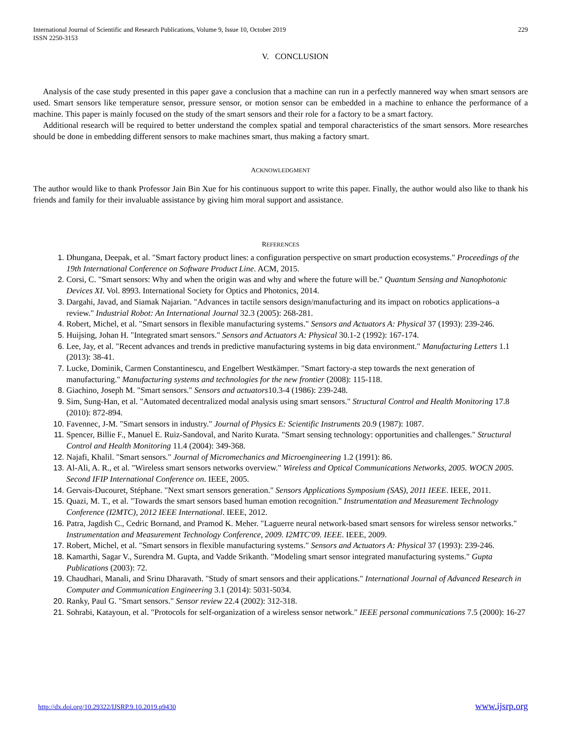International Journal of Scientific and Research Publications, Volume 9, Issue 10, October 2019
ISSN 2250-3153 229
V. CONCLUSION
Analysis of the case study presented in this paper gave a conclusion that a machine can run in a perfectly mannered way when smart sensors are used. Smart sensors like temperature sensor, pressure sensor, or motion sensor can be embedded in a machine to enhance the performance of a machine. This paper is mainly focused on the study of the smart sensors and their role for a factory to be a smart factory.
Additional research will be required to better understand the complex spatial and temporal characteristics of the smart sensors. More researches should be done in embedding different sensors to make machines smart, thus making a factory smart.
ACKNOWLEDGMENT
The author would like to thank Professor Jain Bin Xue for his continuous support to write this paper. Finally, the author would also like to thank his friends and family for their invaluable assistance by giving him moral support and assistance.
REFERENCES
Dhungana, Deepak, et al. "Smart factory product lines: a configuration perspective on smart production ecosystems." Proceedings of the 19th International Conference on Software Product Line. ACM, 2015.
Corsi, C. "Smart sensors: Why and when the origin was and why and where the future will be." Quantum Sensing and Nanophotonic Devices XI. Vol. 8993. International Society for Optics and Photonics, 2014.
Dargahi, Javad, and Siamak Najarian. "Advances in tactile sensors design/manufacturing and its impact on robotics applications–a review." Industrial Robot: An International Journal 32.3 (2005): 268-281.
Robert, Michel, et al. "Smart sensors in flexible manufacturing systems." Sensors and Actuators A: Physical 37 (1993): 239-246.
Huijsing, Johan H. "Integrated smart sensors." Sensors and Actuators A: Physical 30.1-2 (1992): 167-174.
Lee, Jay, et al. "Recent advances and trends in predictive manufacturing systems in big data environment." Manufacturing Letters 1.1 (2013): 38-41.
Lucke, Dominik, Carmen Constantinescu, and Engelbert Westkämper. "Smart factory-a step towards the next generation of manufacturing." Manufacturing systems and technologies for the new frontier (2008): 115-118.
Giachino, Joseph M. "Smart sensors." Sensors and actuators10.3-4 (1986): 239-248.
Sim, Sung-Han, et al. "Automated decentralized modal analysis using smart sensors." Structural Control and Health Monitoring 17.8 (2010): 872-894.
Favennec, J-M. "Smart sensors in industry." Journal of Physics E: Scientific Instruments 20.9 (1987): 1087.
Spencer, Billie F., Manuel E. Ruiz-Sandoval, and Narito Kurata. "Smart sensing technology: opportunities and challenges." Structural Control and Health Monitoring 11.4 (2004): 349-368.
Najafi, Khalil. "Smart sensors." Journal of Micromechanics and Microengineering 1.2 (1991): 86.
Al-Ali, A. R., et al. "Wireless smart sensors networks overview." Wireless and Optical Communications Networks, 2005. WOCN 2005. Second IFIP International Conference on. IEEE, 2005.
Gervais-Ducouret, Stéphane. "Next smart sensors generation." Sensors Applications Symposium (SAS), 2011 IEEE. IEEE, 2011.
Quazi, M. T., et al. "Towards the smart sensors based human emotion recognition." Instrumentation and Measurement Technology Conference (I2MTC), 2012 IEEE International. IEEE, 2012.
Patra, Jagdish C., Cedric Bornand, and Pramod K. Meher. "Laguerre neural network-based smart sensors for wireless sensor networks." Instrumentation and Measurement Technology Conference, 2009. I2MTC'09. IEEE. IEEE, 2009.
Robert, Michel, et al. "Smart sensors in flexible manufacturing systems." Sensors and Actuators A: Physical 37 (1993): 239-246.
Kamarthi, Sagar V., Surendra M. Gupta, and Vadde Srikanth. "Modeling smart sensor integrated manufacturing systems." Gupta Publications (2003): 72.
Chaudhari, Manali, and Srinu Dharavath. "Study of smart sensors and their applications." International Journal of Advanced Research in Computer and Communication Engineering 3.1 (2014): 5031-5034.
Ranky, Paul G. "Smart sensors." Sensor review 22.4 (2002): 312-318.
Sohrabi, Katayoun, et al. "Protocols for self-organization of a wireless sensor network." IEEE personal communications 7.5 (2000): 16-27
http://dx.doi.org/10.29322/IJSRP.9.10.2019.p9430 www.ijsrp.org